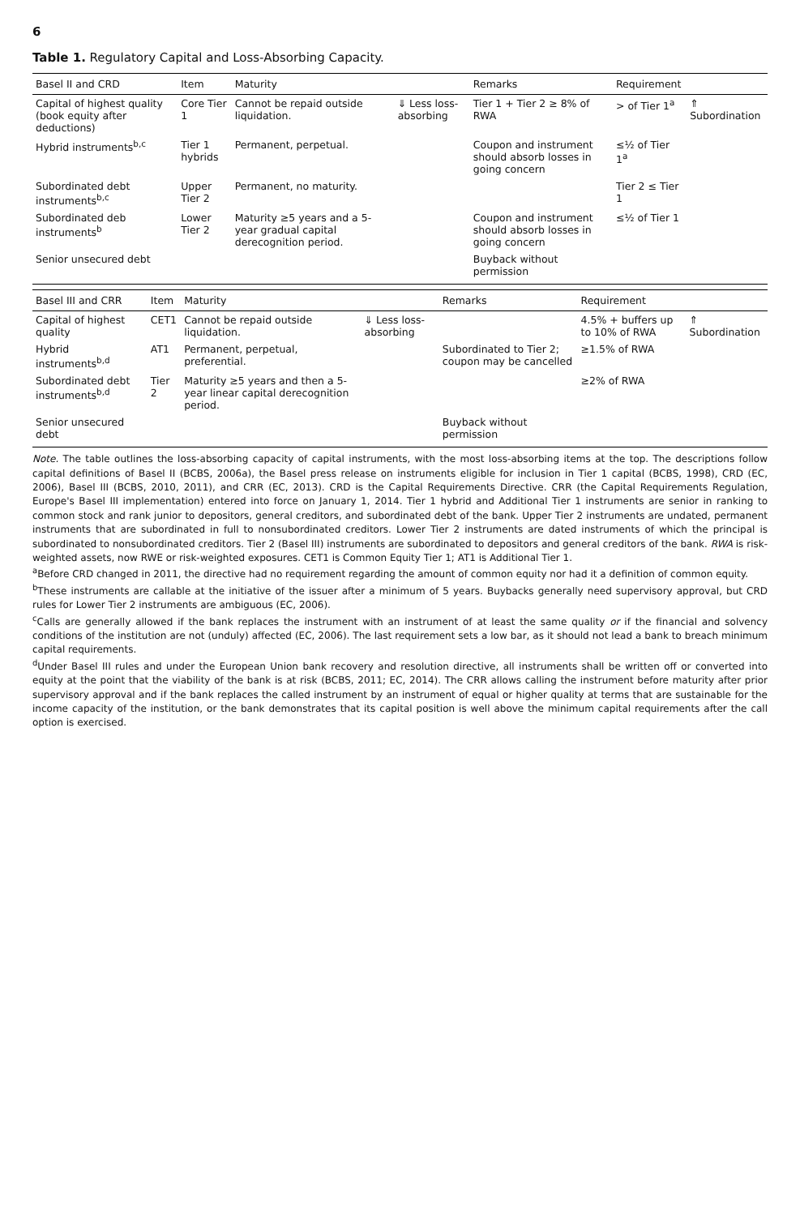6
Table 1. Regulatory Capital and Loss-Absorbing Capacity.
| Basel II and CRD | Item | Maturity | | Remarks | Requirement | |
| --- | --- | --- | --- | --- | --- | --- |
| Capital of highest quality (book equity after deductions) | Core Tier 1 | Cannot be repaid outside liquidation. | ⇓ Less loss-absorbing | Tier 1 + Tier 2 ≥ 8% of RWA | > of Tier 1<sup>a</sup> | ⇑ Subordination |
| Hybrid instruments<sup>b,c</sup> | Tier 1 hybrids | Permanent, perpetual. | | Coupon and instrument should absorb losses in going concern | ≤½ of Tier 1<sup>a</sup> | |
| Subordinated debt instruments<sup>b,c</sup> | Upper Tier 2 | Permanent, no maturity. | | | Tier 2 ≤ Tier 1 | |
| Subordinated deb instruments<sup>b</sup> | Lower Tier 2 | Maturity ≥5 years and a 5-year gradual capital derecognition period. | | Coupon and instrument should absorb losses in going concern | ≤½ of Tier 1 | |
| Senior unsecured debt | | | | Buyback without permission | | |
| Basel III and CRR | Item | Maturity | | Remarks | Requirement | |
| --- | --- | --- | --- | --- | --- | --- |
| Capital of highest quality | CET1 | Cannot be repaid outside liquidation. | ⇓ Less loss-absorbing | | 4.5% + buffers up to 10% of RWA | ⇑ Subordination |
| Hybrid instruments<sup>b,d</sup> | AT1 | Permanent, perpetual, preferential. | | Subordinated to Tier 2; coupon may be cancelled | ≥1.5% of RWA | |
| Subordinated debt instruments<sup>b,d</sup> | Tier 2 | Maturity ≥5 years and then a 5-year linear capital derecognition period. | | | ≥2% of RWA | |
| Senior unsecured debt | | | | Buyback without permission | | |
Note. The table outlines the loss-absorbing capacity of capital instruments, with the most loss-absorbing items at the top. The descriptions follow capital definitions of Basel II (BCBS, 2006a), the Basel press release on instruments eligible for inclusion in Tier 1 capital (BCBS, 1998), CRD (EC, 2006), Basel III (BCBS, 2010, 2011), and CRR (EC, 2013). CRD is the Capital Requirements Directive. CRR (the Capital Requirements Regulation, Europe's Basel III implementation) entered into force on January 1, 2014. Tier 1 hybrid and Additional Tier 1 instruments are senior in ranking to common stock and rank junior to depositors, general creditors, and subordinated debt of the bank. Upper Tier 2 instruments are undated, permanent instruments that are subordinated in full to nonsubordinated creditors. Lower Tier 2 instruments are dated instruments of which the principal is subordinated to nonsubordinated creditors. Tier 2 (Basel III) instruments are subordinated to depositors and general creditors of the bank. RWA is risk-weighted assets, now RWE or risk-weighted exposures. CET1 is Common Equity Tier 1; AT1 is Additional Tier 1.
<sup>a</sup> Before CRD changed in 2011, the directive had no requirement regarding the amount of common equity nor had it a definition of common equity.
<sup>b</sup> These instruments are callable at the initiative of the issuer after a minimum of 5 years. Buybacks generally need supervisory approval, but CRD rules for Lower Tier 2 instruments are ambiguous (EC, 2006).
<sup>c</sup> Calls are generally allowed if the bank replaces the instrument with an instrument of at least the same quality or if the financial and solvency conditions of the institution are not (unduly) affected (EC, 2006). The last requirement sets a low bar, as it should not lead a bank to breach minimum capital requirements.
<sup>d</sup> Under Basel III rules and under the European Union bank recovery and resolution directive, all instruments shall be written off or converted into equity at the point that the viability of the bank is at risk (BCBS, 2011; EC, 2014). The CRR allows calling the instrument before maturity after prior supervisory approval and if the bank replaces the called instrument by an instrument of equal or higher quality at terms that are sustainable for the income capacity of the institution, or the bank demonstrates that its capital position is well above the minimum capital requirements after the call option is exercised.